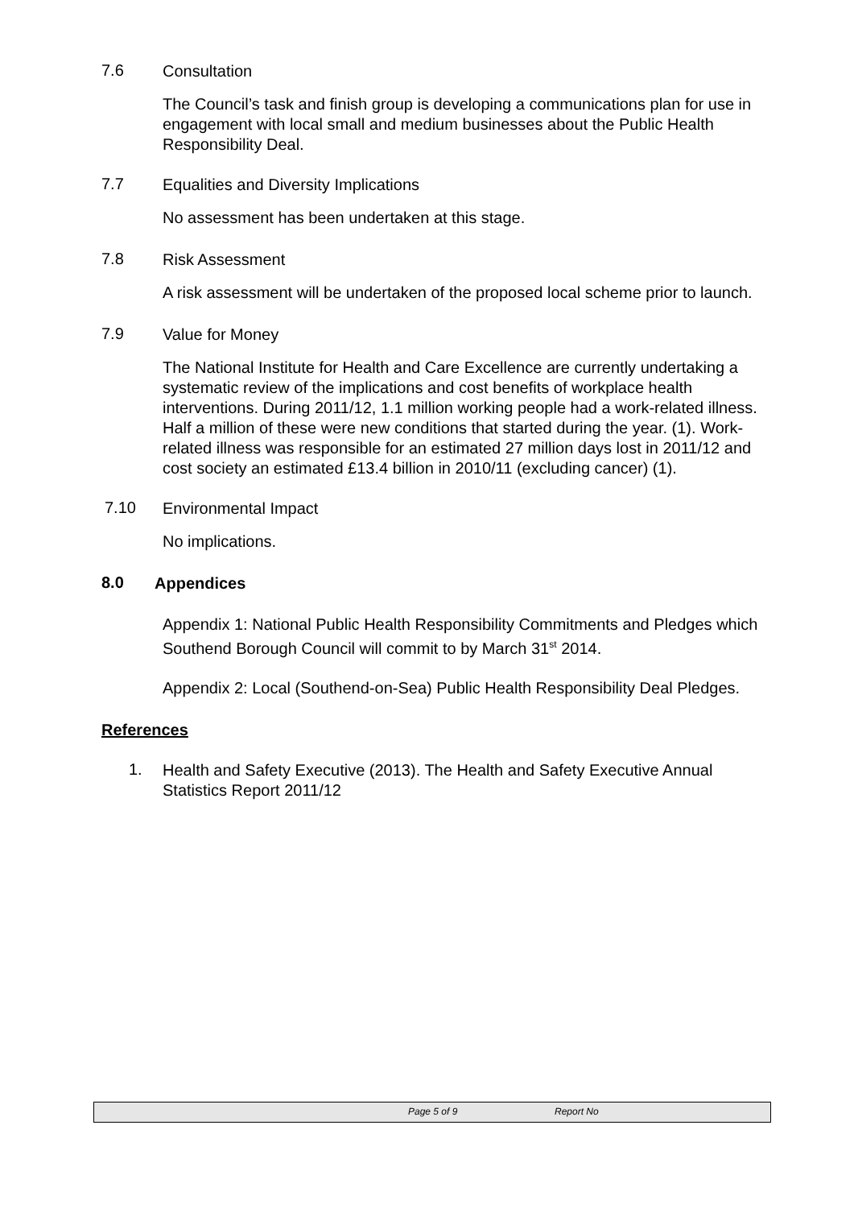7.6
Consultation
The Council’s task and finish group is developing a communications plan for use in engagement with local small and medium businesses about the Public Health Responsibility Deal.
7.7
Equalities and Diversity Implications
No assessment has been undertaken at this stage.
7.8
Risk Assessment
A risk assessment will be undertaken of the proposed local scheme prior to launch.
7.9
Value for Money
The National Institute for Health and Care Excellence are currently undertaking a systematic review of the implications and cost benefits of workplace health interventions. During 2011/12, 1.1 million working people had a work-related illness. Half a million of these were new conditions that started during the year. (1). Work-related illness was responsible for an estimated 27 million days lost in 2011/12 and cost society an estimated £13.4 billion in 2010/11 (excluding cancer) (1).
7.10
Environmental Impact
No implications.
8.0
Appendices
Appendix 1: National Public Health Responsibility Commitments and Pledges which Southend Borough Council will commit to by March 31<sup>st</sup> 2014.
Appendix 2: Local (Southend-on-Sea) Public Health Responsibility Deal Pledges.
References
1.
Health and Safety Executive (2013). The Health and Safety Executive Annual Statistics Report 2011/12
Page 5 of 9 Report No